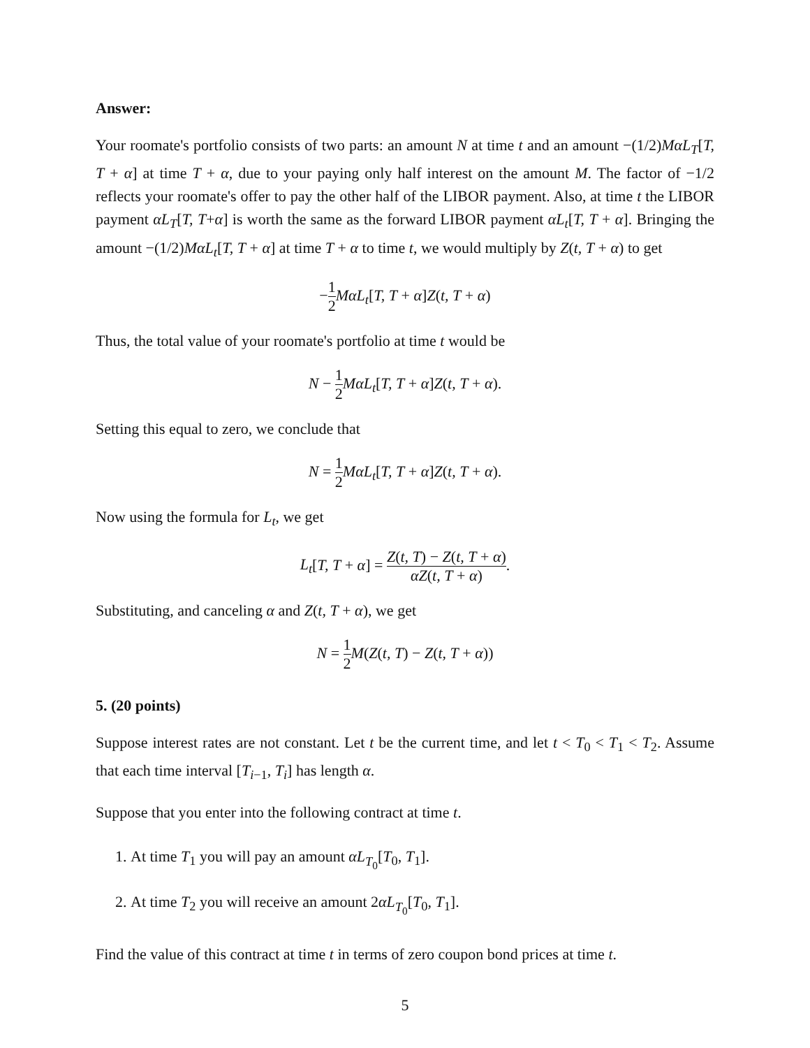Answer:
Your roomate's portfolio consists of two parts: an amount N at time t and an amount −(1/2)MαL<sub>T</sub>[T, T + α] at time T + α, due to your paying only half interest on the amount M. The factor of −1/2 reflects your roomate's offer to pay the other half of the LIBOR payment. Also, at time t the LIBOR payment αL<sub>T</sub>[T, T+α] is worth the same as the forward LIBOR payment αL<sub>t</sub>[T, T + α]. Bringing the amount −(1/2)MαL<sub>t</sub>[T, T + α] at time T + α to time t, we would multiply by Z(t, T + α) to get
−1 2 MαL<sub>t</sub>[T, T + α]Z(t, T + α)
Thus, the total value of your roomate's portfolio at time t would be
N − 1 2 MαL<sub>t</sub>[T, T + α]Z(t, T + α).
Setting this equal to zero, we conclude that
N = 1 2 MαL<sub>t</sub>[T, T + α]Z(t, T + α).
Now using the formula for L<sub>t</sub>, we get
L<sub>t</sub>[T, T + α] = Z(t, T) − Z(t, T + α) αZ(t, T + α).
Substituting, and canceling α and Z(t, T + α), we get
N = 1 2 M(Z(t, T) − Z(t, T + α))
5. (20 points)
Suppose interest rates are not constant. Let t be the current time, and let t < T<sub>0</sub> < T<sub>1</sub> < T<sub>2</sub>. Assume that each time interval [T<sub>i−1</sub>, T<sub>i</sub>] has length α.
Suppose that you enter into the following contract at time t.
1. At time T<sub>1</sub> you will pay an amount αL<sub>T<sub>0</sub></sub>[T<sub>0</sub>, T<sub>1</sub>].
2. At time T<sub>2</sub> you will receive an amount 2αL<sub>T<sub>0</sub></sub>[T<sub>0</sub>, T<sub>1</sub>].
Find the value of this contract at time t in terms of zero coupon bond prices at time t.
5